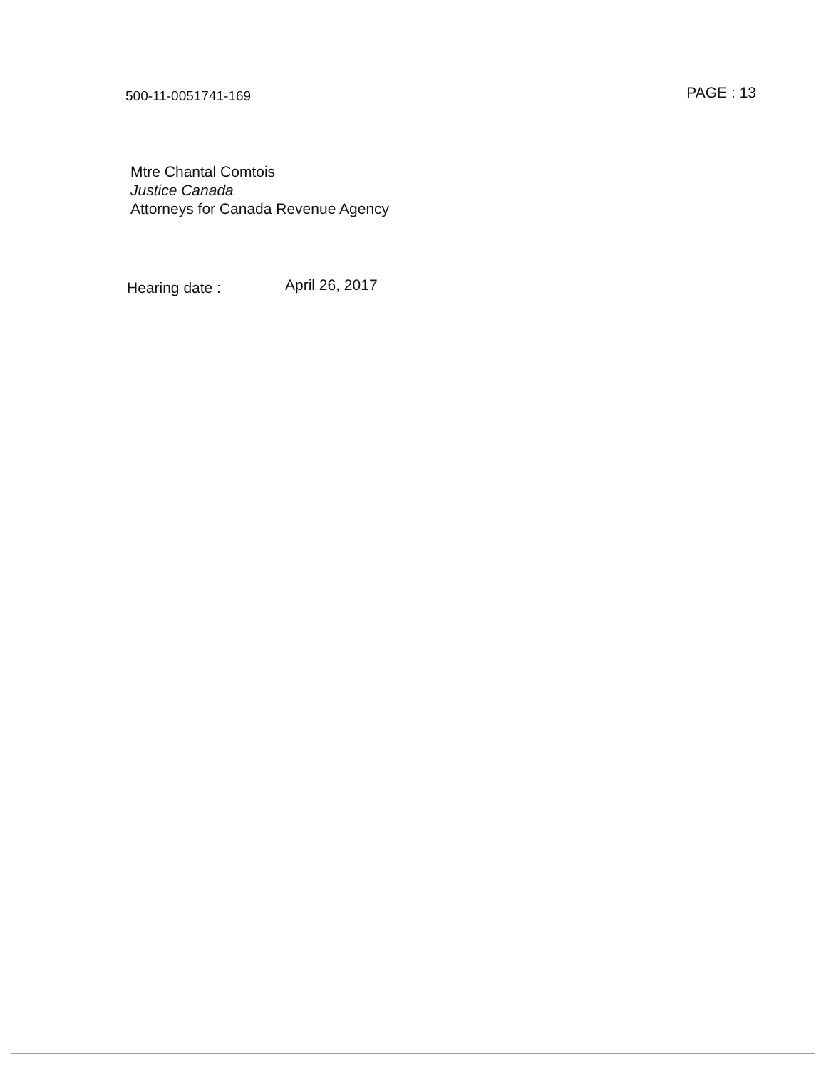500-11-0051741-169
PAGE : 13
Mtre Chantal Comtois
Justice Canada
Attorneys for Canada Revenue Agency
Hearing date : April 26, 2017